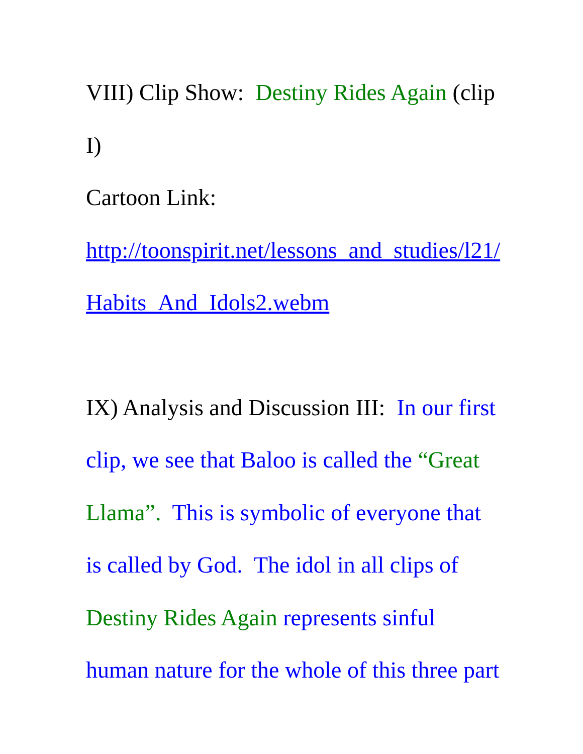VIII) Clip Show: Destiny Rides Again (clip
I)
Cartoon Link:
http://toonspirit.net/lessons_and_studies/l21/
Habits_And_Idols2.webm
IX) Analysis and Discussion III: In our first
clip, we see that Baloo is called the “Great
Llama”. This is symbolic of everyone that
is called by God. The idol in all clips of
Destiny Rides Again represents sinful
human nature for the whole of this three part